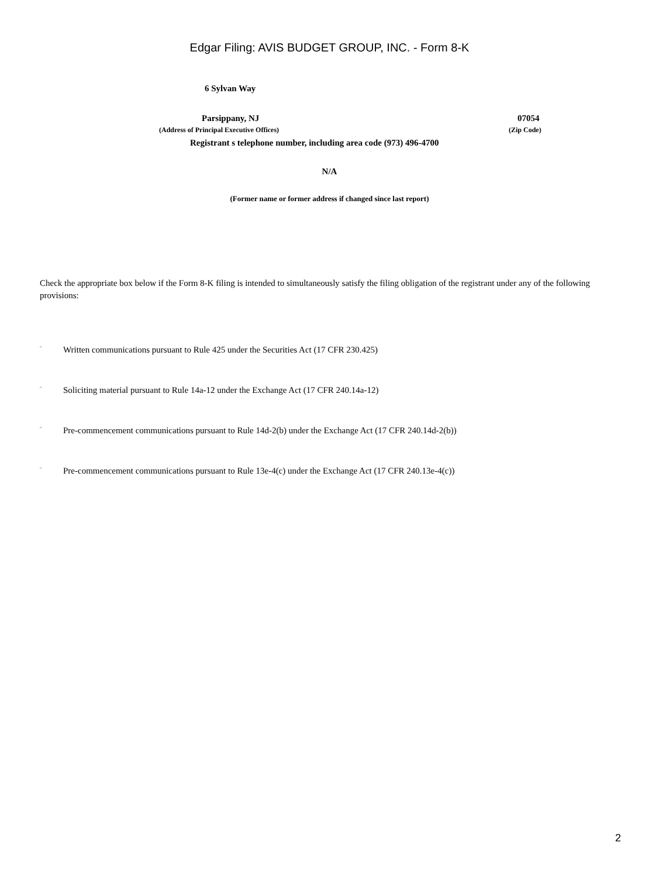Edgar Filing: AVIS BUDGET GROUP, INC. - Form 8-K
6 Sylvan Way
Parsippany, NJ 07054
(Address of Principal Executive Offices) (Zip Code)
Registrant s telephone number, including area code (973) 496-4700
N/A
(Former name or former address if changed since last report)
Check the appropriate box below if the Form 8-K filing is intended to simultaneously satisfy the filing obligation of the registrant under any of the following provisions:
¨ Written communications pursuant to Rule 425 under the Securities Act (17 CFR 230.425)
¨ Soliciting material pursuant to Rule 14a-12 under the Exchange Act (17 CFR 240.14a-12)
¨ Pre-commencement communications pursuant to Rule 14d-2(b) under the Exchange Act (17 CFR 240.14d-2(b))
¨ Pre-commencement communications pursuant to Rule 13e-4(c) under the Exchange Act (17 CFR 240.13e-4(c))
2